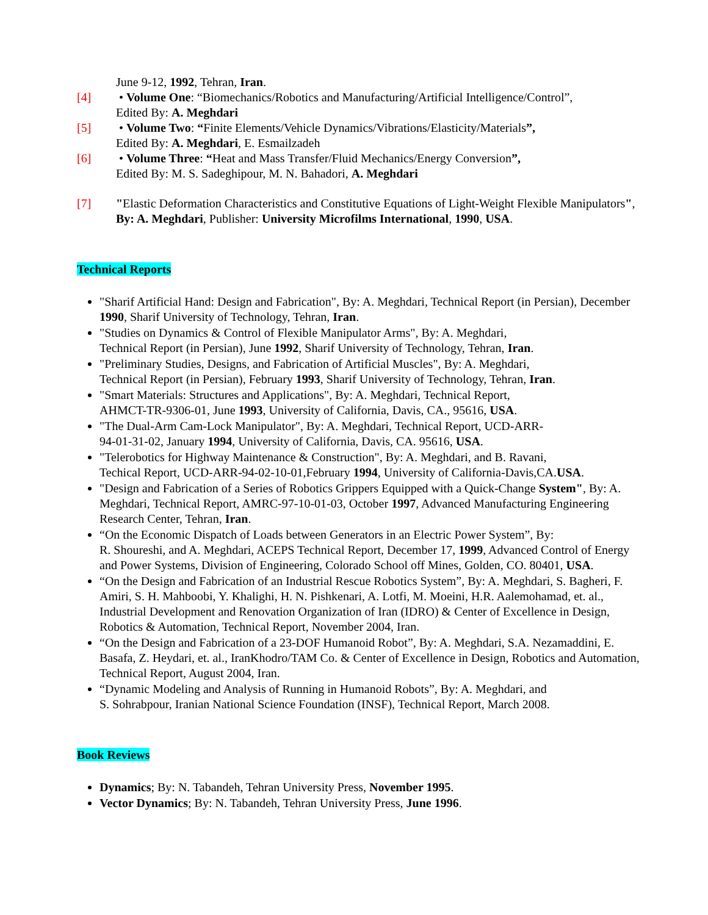June 9-12, 1992, Tehran, Iran.
[4] • Volume One: “Biomechanics/Robotics and Manufacturing/Artificial Intelligence/Control”,
Edited By: A. Meghdari
[5] • Volume Two: “Finite Elements/Vehicle Dynamics/Vibrations/Elasticity/Materials”,
Edited By: A. Meghdari, E. Esmailzadeh
[6] • Volume Three: “Heat and Mass Transfer/Fluid Mechanics/Energy Conversion”,
Edited By: M. S. Sadeghipour, M. N. Bahadori, A. Meghdari
[7] "Elastic Deformation Characteristics and Constitutive Equations of Light-Weight Flexible Manipulators", By: A. Meghdari, Publisher: University Microfilms International, 1990, USA.
Technical Reports
"Sharif Artificial Hand: Design and Fabrication", By: A. Meghdari, Technical Report (in Persian), December 1990, Sharif University of Technology, Tehran, Iran.
"Studies on Dynamics & Control of Flexible Manipulator Arms", By: A. Meghdari,
Technical Report (in Persian), June 1992, Sharif University of Technology, Tehran, Iran.
"Preliminary Studies, Designs, and Fabrication of Artificial Muscles", By: A. Meghdari,
Technical Report (in Persian), February 1993, Sharif University of Technology, Tehran, Iran.
"Smart Materials: Structures and Applications", By: A. Meghdari, Technical Report,
AHMCT-TR-9306-01, June 1993, University of California, Davis, CA., 95616, USA.
"The Dual-Arm Cam-Lock Manipulator", By: A. Meghdari, Technical Report, UCD-ARR-
94-01-31-02, January 1994, University of California, Davis, CA. 95616, USA.
"Telerobotics for Highway Maintenance & Construction", By: A. Meghdari, and B. Ravani,
Techical Report, UCD-ARR-94-02-10-01,February 1994, University of California-Davis,CA.USA.
"Design and Fabrication of a Series of Robotics Grippers Equipped with a Quick-Change System", By: A. Meghdari, Technical Report, AMRC-97-10-01-03, October 1997, Advanced Manufacturing Engineering Research Center, Tehran, Iran.
“On the Economic Dispatch of Loads between Generators in an Electric Power System”, By:
R. Shoureshi, and A. Meghdari, ACEPS Technical Report, December 17, 1999, Advanced Control of Energy and Power Systems, Division of Engineering, Colorado School off Mines, Golden, CO. 80401, USA.
“On the Design and Fabrication of an Industrial Rescue Robotics System”, By: A. Meghdari, S. Bagheri, F. Amiri, S. H. Mahboobi, Y. Khalighi, H. N. Pishkenari, A. Lotfi, M. Moeini, H.R. Aalemohamad, et. al., Industrial Development and Renovation Organization of Iran (IDRO) & Center of Excellence in Design, Robotics & Automation, Technical Report, November 2004, Iran.
“On the Design and Fabrication of a 23-DOF Humanoid Robot”, By: A. Meghdari, S.A. Nezamaddini, E. Basafa, Z. Heydari, et. al., IranKhodro/TAM Co. & Center of Excellence in Design, Robotics and Automation, Technical Report, August 2004, Iran.
“Dynamic Modeling and Analysis of Running in Humanoid Robots”, By: A. Meghdari, and
S. Sohrabpour, Iranian National Science Foundation (INSF), Technical Report, March 2008.
Book Reviews
Dynamics; By: N. Tabandeh, Tehran University Press, November 1995.
Vector Dynamics; By: N. Tabandeh, Tehran University Press, June 1996.